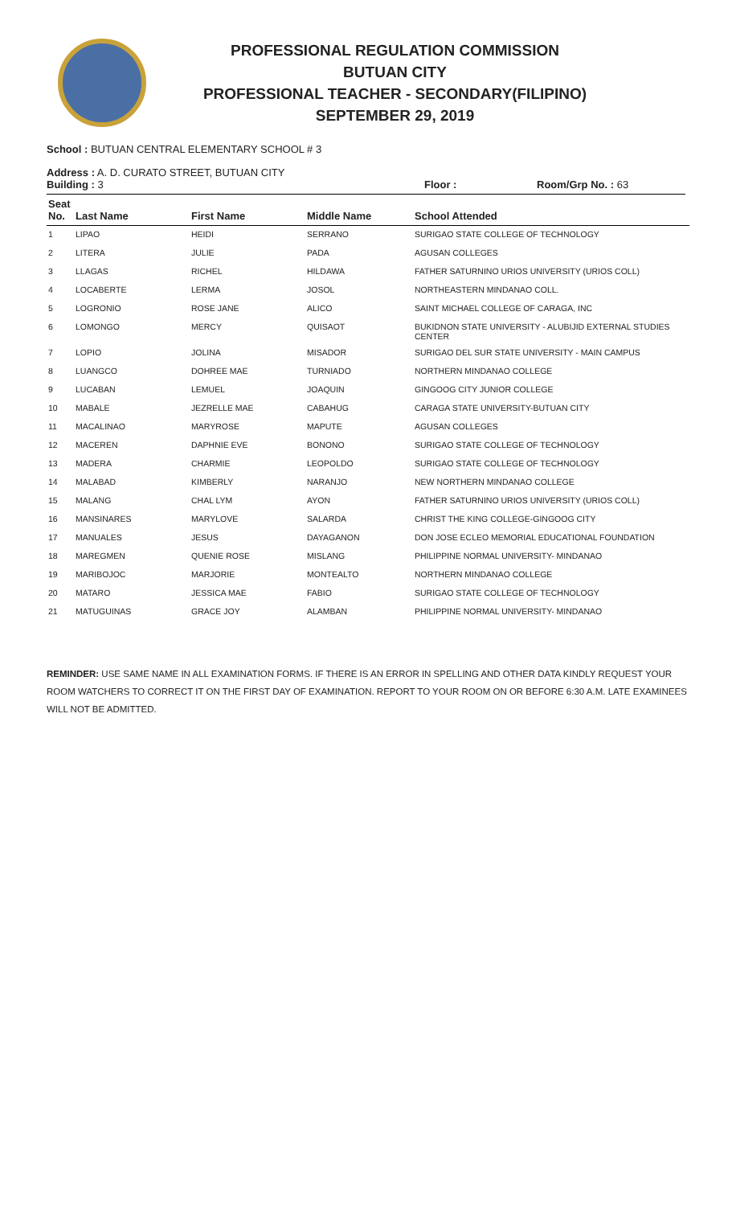PROFESSIONAL REGULATION COMMISSION
BUTUAN CITY
PROFESSIONAL TEACHER - SECONDARY(FILIPINO)
SEPTEMBER 29, 2019
School : BUTUAN CENTRAL ELEMENTARY SCHOOL # 3
Address : A. D. CURATO STREET, BUTUAN CITY
Building : 3 Floor : Room/Grp No. : 63
| Seat No. | Last Name | First Name | Middle Name | School Attended |
| --- | --- | --- | --- | --- |
| 1 | LIPAO | HEIDI | SERRANO | SURIGAO STATE COLLEGE OF TECHNOLOGY |
| 2 | LITERA | JULIE | PADA | AGUSAN COLLEGES |
| 3 | LLAGAS | RICHEL | HILDAWA | FATHER SATURNINO URIOS UNIVERSITY (URIOS COLL) |
| 4 | LOCABERTE | LERMA | JOSOL | NORTHEASTERN MINDANAO COLL. |
| 5 | LOGRONIO | ROSE JANE | ALICO | SAINT MICHAEL COLLEGE OF CARAGA, INC |
| 6 | LOMONGO | MERCY | QUISAOT | BUKIDNON STATE UNIVERSITY - ALUBIJID EXTERNAL STUDIES CENTER |
| 7 | LOPIO | JOLINA | MISADOR | SURIGAO DEL SUR STATE UNIVERSITY - MAIN CAMPUS |
| 8 | LUANGCO | DOHREE MAE | TURNIADO | NORTHERN MINDANAO COLLEGE |
| 9 | LUCABAN | LEMUEL | JOAQUIN | GINGOOG CITY JUNIOR COLLEGE |
| 10 | MABALE | JEZRELLE MAE | CABAHUG | CARAGA STATE UNIVERSITY-BUTUAN CITY |
| 11 | MACALINAO | MARYROSE | MAPUTE | AGUSAN COLLEGES |
| 12 | MACEREN | DAPHNIE EVE | BONONO | SURIGAO STATE COLLEGE OF TECHNOLOGY |
| 13 | MADERA | CHARMIE | LEOPOLDO | SURIGAO STATE COLLEGE OF TECHNOLOGY |
| 14 | MALABAD | KIMBERLY | NARANJO | NEW NORTHERN MINDANAO COLLEGE |
| 15 | MALANG | CHAL LYM | AYON | FATHER SATURNINO URIOS UNIVERSITY (URIOS COLL) |
| 16 | MANSINARES | MARYLOVE | SALARDA | CHRIST THE KING COLLEGE-GINGOOG CITY |
| 17 | MANUALES | JESUS | DAYAGANON | DON JOSE ECLEO MEMORIAL EDUCATIONAL FOUNDATION |
| 18 | MAREGMEN | QUENIE ROSE | MISLANG | PHILIPPINE NORMAL UNIVERSITY- MINDANAO |
| 19 | MARIBOJOC | MARJORIE | MONTEALTO | NORTHERN MINDANAO COLLEGE |
| 20 | MATARO | JESSICA MAE | FABIO | SURIGAO STATE COLLEGE OF TECHNOLOGY |
| 21 | MATUGUINAS | GRACE JOY | ALAMBAN | PHILIPPINE NORMAL UNIVERSITY- MINDANAO |
REMINDER: USE SAME NAME IN ALL EXAMINATION FORMS. IF THERE IS AN ERROR IN SPELLING AND OTHER DATA KINDLY REQUEST YOUR ROOM WATCHERS TO CORRECT IT ON THE FIRST DAY OF EXAMINATION. REPORT TO YOUR ROOM ON OR BEFORE 6:30 A.M. LATE EXAMINEES WILL NOT BE ADMITTED.